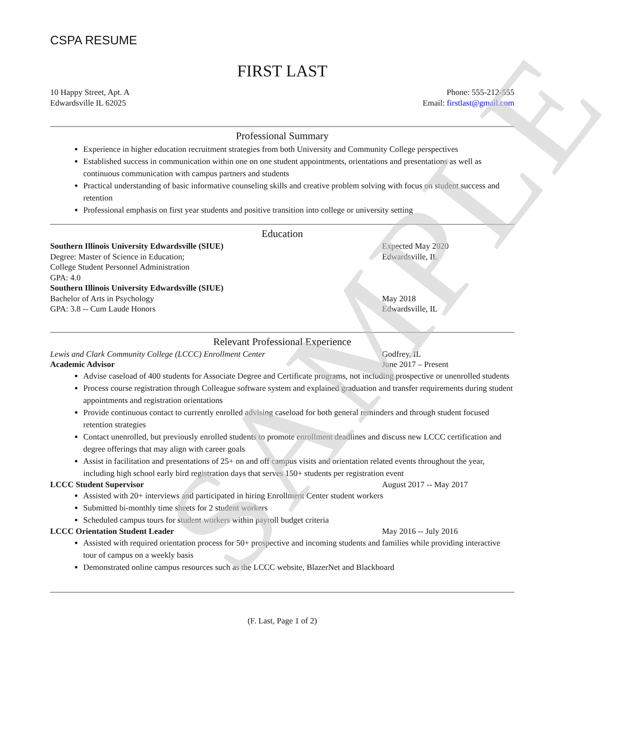SAMPLE
CSPA RESUME
FIRST LAST
10 Happy Street, Apt. A Phone: 555-212-555
Edwardsville IL 62025 Email: firstlast@gmail.com
Professional Summary
Experience in higher education recruitment strategies from both University and Community College perspectives
Established success in communication within one on one student appointments, orientations and presentations as well as continuous communication with campus partners and students
Practical understanding of basic informative counseling skills and creative problem solving with focus on student success and retention
Professional emphasis on first year students and positive transition into college or university setting
Education
Southern Illinois University Edwardsville (SIUE) Expected May 2020
Degree: Master of Science in Education; Edwardsville, IL
College Student Personnel Administration
GPA: 4.0
Southern Illinois University Edwardsville (SIUE)
Bachelor of Arts in Psychology May 2018
GPA: 3.8 -- Cum Laude Honors Edwardsville, IL
Relevant Professional Experience
Lewis and Clark Community College (LCCC) Enrollment Center Godfrey, IL
Academic Advisor June 2017 – Present
Advise caseload of 400 students for Associate Degree and Certificate programs, not including prospective or unenrolled students
Process course registration through Colleague software system and explained graduation and transfer requirements during student appointments and registration orientations
Provide continuous contact to currently enrolled advising caseload for both general reminders and through student focused retention strategies
Contact unenrolled, but previously enrolled students to promote enrollment deadlines and discuss new LCCC certification and degree offerings that may align with career goals
Assist in facilitation and presentations of 25+ on and off campus visits and orientation related events throughout the year, including high school early bird registration days that serves 150+ students per registration event
LCCC Student Supervisor August 2017 -- May 2017
Assisted with 20+ interviews and participated in hiring Enrollment Center student workers
Submitted bi-monthly time sheets for 2 student workers
Scheduled campus tours for student workers within payroll budget criteria
LCCC Orientation Student Leader May 2016 -- July 2016
Assisted with required orientation process for 50+ prospective and incoming students and families while providing interactive tour of campus on a weekly basis
Demonstrated online campus resources such as the LCCC website, BlazerNet and Blackboard
(F. Last, Page 1 of 2)